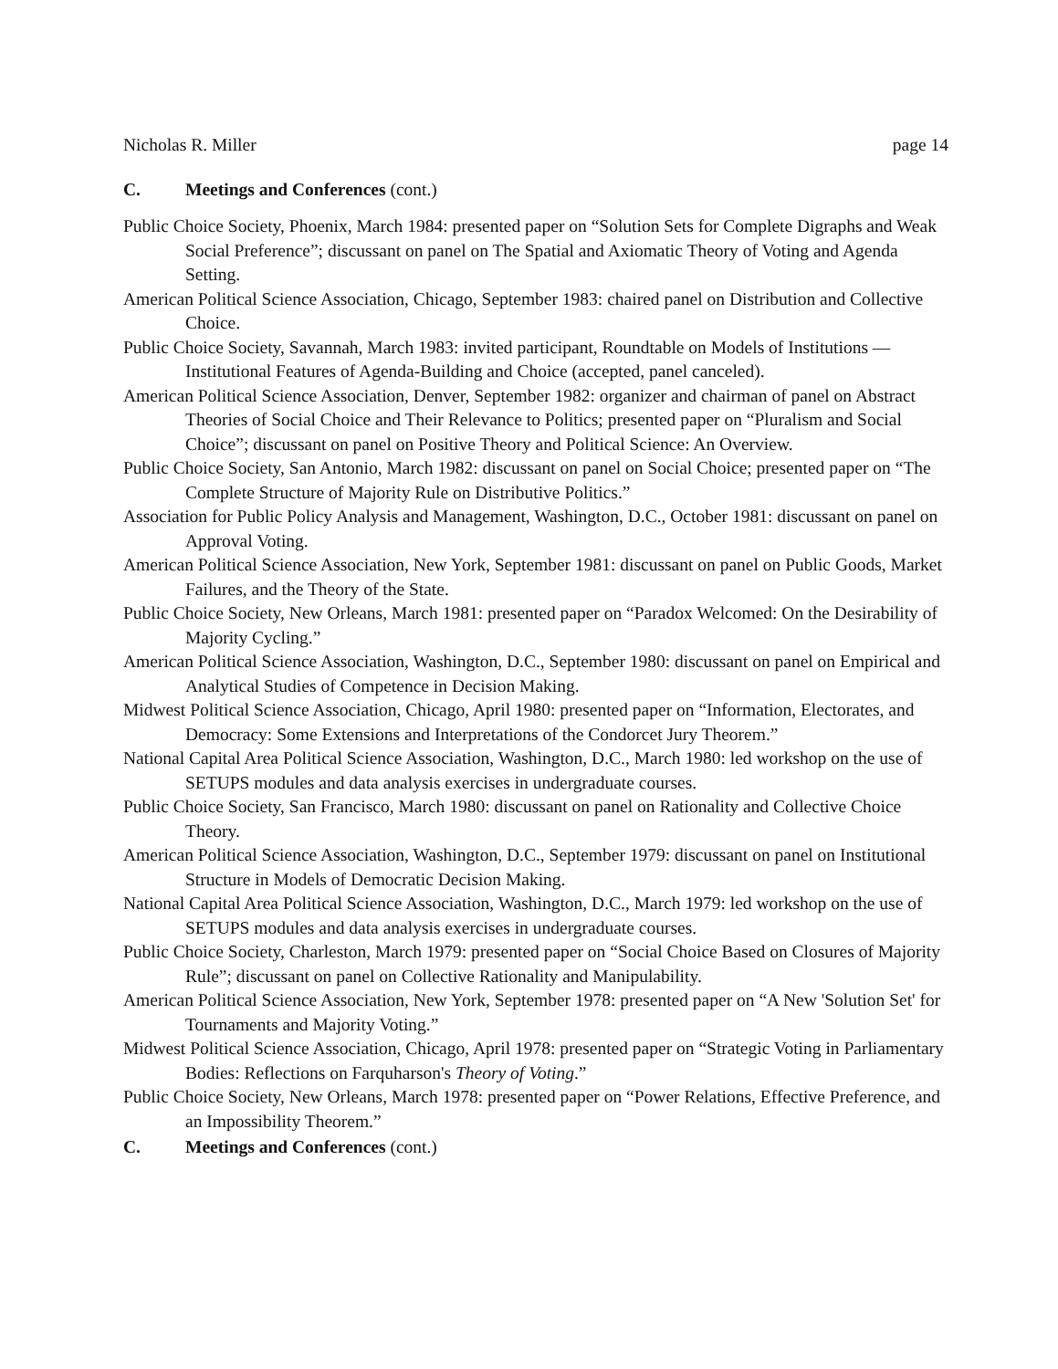Nicholas R. Miller page 14
C. Meetings and Conferences (cont.)
Public Choice Society, Phoenix, March 1984: presented paper on “Solution Sets for Complete Digraphs and Weak Social Preference”; discussant on panel on The Spatial and Axiomatic Theory of Voting and Agenda Setting.
American Political Science Association, Chicago, September 1983: chaired panel on Distribution and Collective Choice.
Public Choice Society, Savannah, March 1983: invited participant, Roundtable on Models of Institutions — Institutional Features of Agenda-Building and Choice (accepted, panel canceled).
American Political Science Association, Denver, September 1982: organizer and chairman of panel on Abstract Theories of Social Choice and Their Relevance to Politics; presented paper on “Pluralism and Social Choice”; discussant on panel on Positive Theory and Political Science: An Overview.
Public Choice Society, San Antonio, March 1982: discussant on panel on Social Choice; presented paper on “The Complete Structure of Majority Rule on Distributive Politics.”
Association for Public Policy Analysis and Management, Washington, D.C., October 1981: discussant on panel on Approval Voting.
American Political Science Association, New York, September 1981: discussant on panel on Public Goods, Market Failures, and the Theory of the State.
Public Choice Society, New Orleans, March 1981: presented paper on “Paradox Welcomed: On the Desirability of Majority Cycling.”
American Political Science Association, Washington, D.C., September 1980: discussant on panel on Empirical and Analytical Studies of Competence in Decision Making.
Midwest Political Science Association, Chicago, April 1980: presented paper on “Information, Electorates, and Democracy: Some Extensions and Interpretations of the Condorcet Jury Theorem.”
National Capital Area Political Science Association, Washington, D.C., March 1980: led workshop on the use of SETUPS modules and data analysis exercises in undergraduate courses.
Public Choice Society, San Francisco, March 1980: discussant on panel on Rationality and Collective Choice Theory.
American Political Science Association, Washington, D.C., September 1979: discussant on panel on Institutional Structure in Models of Democratic Decision Making.
National Capital Area Political Science Association, Washington, D.C., March 1979: led workshop on the use of SETUPS modules and data analysis exercises in undergraduate courses.
Public Choice Society, Charleston, March 1979: presented paper on “Social Choice Based on Closures of Majority Rule”; discussant on panel on Collective Rationality and Manipulability.
American Political Science Association, New York, September 1978: presented paper on “A New 'Solution Set' for Tournaments and Majority Voting.”
Midwest Political Science Association, Chicago, April 1978: presented paper on “Strategic Voting in Parliamentary Bodies: Reflections on Farquharson's Theory of Voting.”
Public Choice Society, New Orleans, March 1978: presented paper on “Power Relations, Effective Preference, and an Impossibility Theorem.”
C. Meetings and Conferences (cont.)